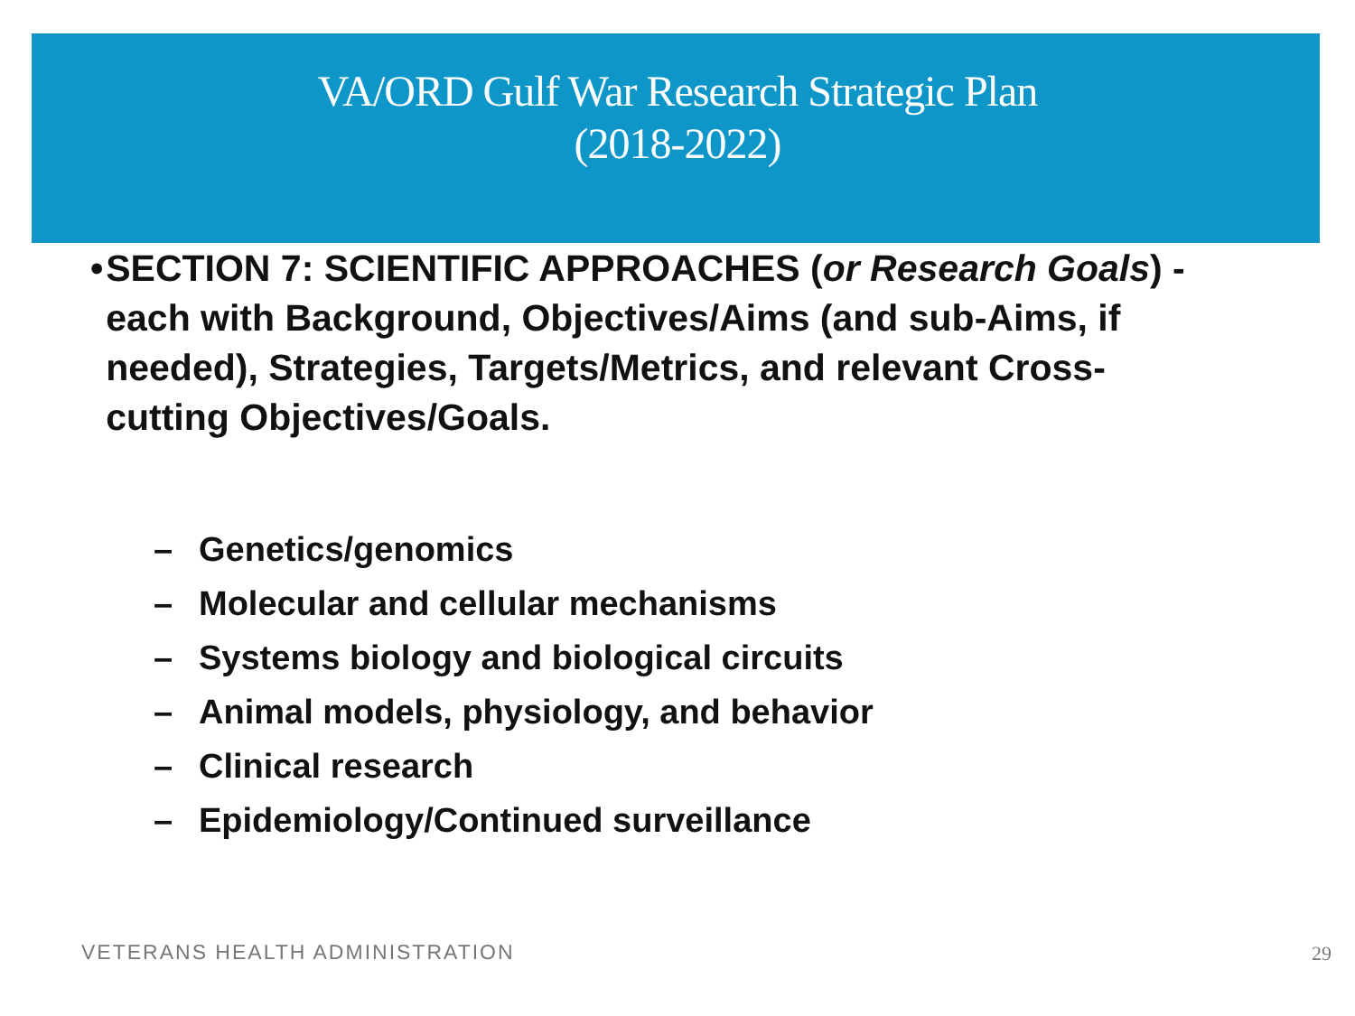VA/ORD Gulf War Research Strategic Plan
(2018-2022)
• SECTION 7: SCIENTIFIC APPROACHES (or Research Goals) - each with Background, Objectives/Aims (and sub-Aims, if needed), Strategies, Targets/Metrics, and relevant Cross-cutting Objectives/Goals.
– Genetics/genomics
– Molecular and cellular mechanisms
– Systems biology and biological circuits
– Animal models, physiology, and behavior
– Clinical research
– Epidemiology/Continued surveillance
VETERANS HEALTH ADMINISTRATION 29